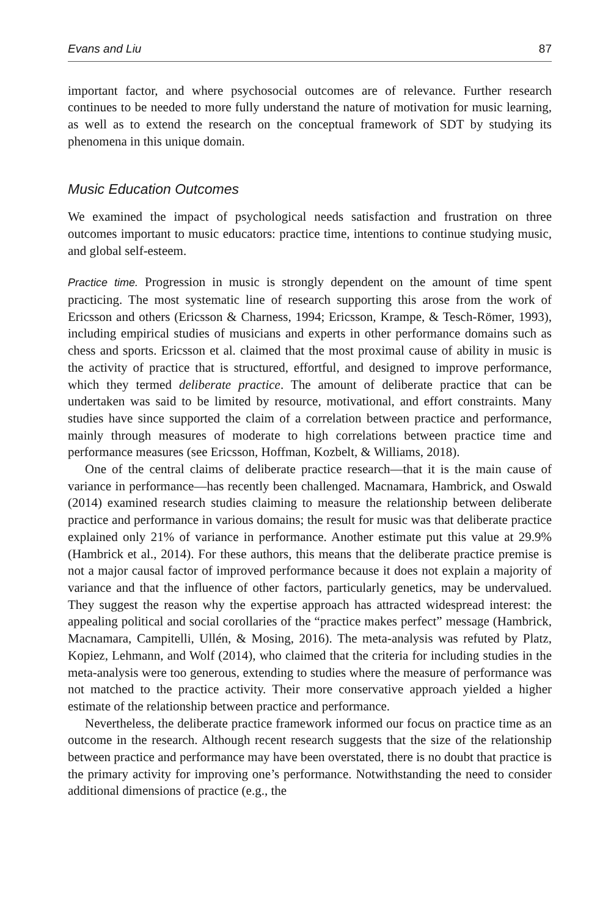Evans and Liu 87
important factor, and where psychosocial outcomes are of relevance. Further research continues to be needed to more fully understand the nature of motivation for music learning, as well as to extend the research on the conceptual framework of SDT by studying its phenomena in this unique domain.
Music Education Outcomes
We examined the impact of psychological needs satisfaction and frustration on three outcomes important to music educators: practice time, intentions to continue studying music, and global self-esteem.
Practice time. Progression in music is strongly dependent on the amount of time spent practicing. The most systematic line of research supporting this arose from the work of Ericsson and others (Ericsson & Charness, 1994; Ericsson, Krampe, & Tesch-Römer, 1993), including empirical studies of musicians and experts in other performance domains such as chess and sports. Ericsson et al. claimed that the most proximal cause of ability in music is the activity of practice that is structured, effortful, and designed to improve performance, which they termed deliberate practice. The amount of deliberate practice that can be undertaken was said to be limited by resource, motivational, and effort constraints. Many studies have since supported the claim of a correlation between practice and performance, mainly through measures of moderate to high correlations between practice time and performance measures (see Ericsson, Hoffman, Kozbelt, & Williams, 2018).
One of the central claims of deliberate practice research—that it is the main cause of variance in performance—has recently been challenged. Macnamara, Hambrick, and Oswald (2014) examined research studies claiming to measure the relationship between deliberate practice and performance in various domains; the result for music was that deliberate practice explained only 21% of variance in performance. Another estimate put this value at 29.9% (Hambrick et al., 2014). For these authors, this means that the deliberate practice premise is not a major causal factor of improved performance because it does not explain a majority of variance and that the influence of other factors, particularly genetics, may be undervalued. They suggest the reason why the expertise approach has attracted widespread interest: the appealing political and social corollaries of the “practice makes perfect” message (Hambrick, Macnamara, Campitelli, Ullén, & Mosing, 2016). The meta-analysis was refuted by Platz, Kopiez, Lehmann, and Wolf (2014), who claimed that the criteria for including studies in the meta-analysis were too generous, extending to studies where the measure of performance was not matched to the practice activity. Their more conservative approach yielded a higher estimate of the relationship between practice and performance.
Nevertheless, the deliberate practice framework informed our focus on practice time as an outcome in the research. Although recent research suggests that the size of the relationship between practice and performance may have been overstated, there is no doubt that practice is the primary activity for improving one’s performance. Notwithstanding the need to consider additional dimensions of practice (e.g., the